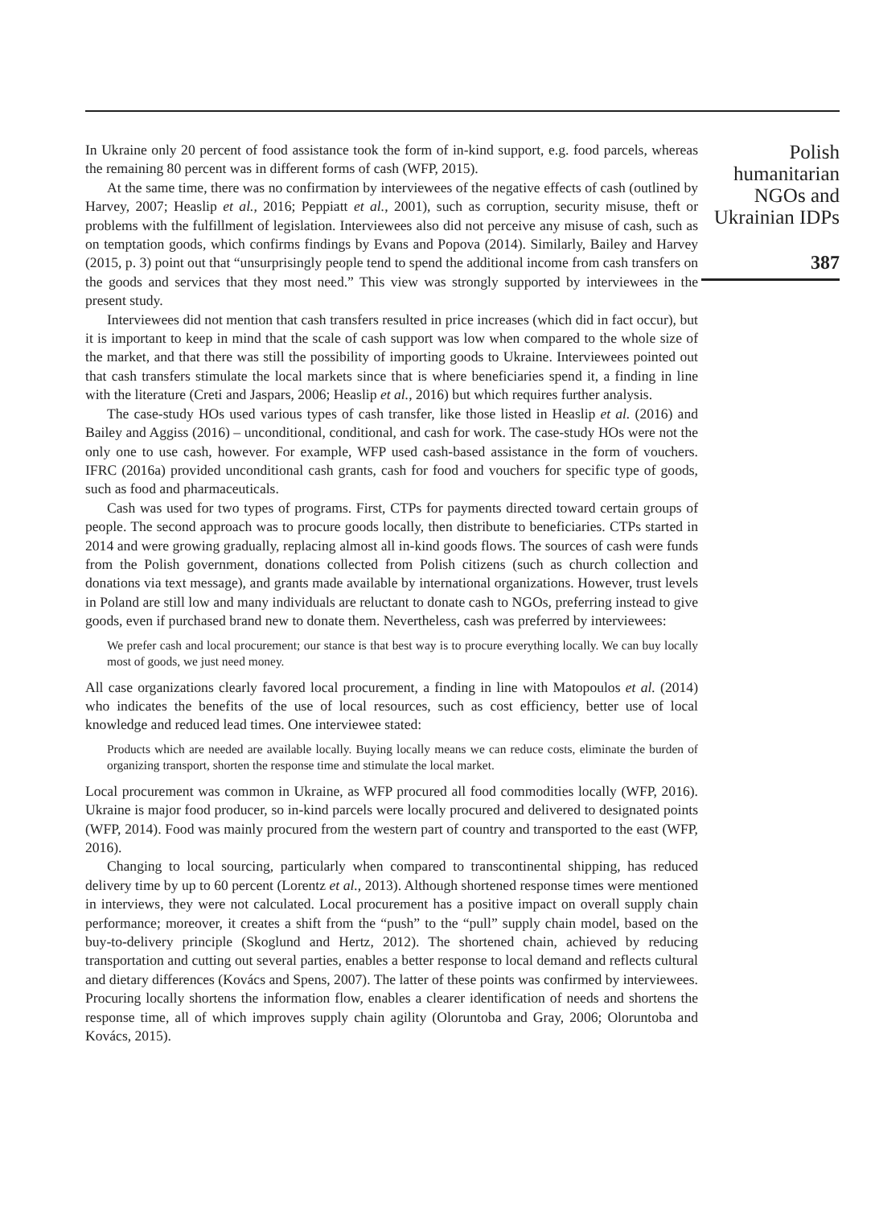In Ukraine only 20 percent of food assistance took the form of in-kind support, e.g. food parcels, whereas the remaining 80 percent was in different forms of cash (WFP, 2015).
At the same time, there was no confirmation by interviewees of the negative effects of cash (outlined by Harvey, 2007; Heaslip et al., 2016; Peppiatt et al., 2001), such as corruption, security misuse, theft or problems with the fulfillment of legislation. Interviewees also did not perceive any misuse of cash, such as on temptation goods, which confirms findings by Evans and Popova (2014). Similarly, Bailey and Harvey (2015, p. 3) point out that “unsurprisingly people tend to spend the additional income from cash transfers on the goods and services that they most need.” This view was strongly supported by interviewees in the present study.
Interviewees did not mention that cash transfers resulted in price increases (which did in fact occur), but it is important to keep in mind that the scale of cash support was low when compared to the whole size of the market, and that there was still the possibility of importing goods to Ukraine. Interviewees pointed out that cash transfers stimulate the local markets since that is where beneficiaries spend it, a finding in line with the literature (Creti and Jaspars, 2006; Heaslip et al., 2016) but which requires further analysis.
The case-study HOs used various types of cash transfer, like those listed in Heaslip et al. (2016) and Bailey and Aggiss (2016) – unconditional, conditional, and cash for work. The case-study HOs were not the only one to use cash, however. For example, WFP used cash-based assistance in the form of vouchers. IFRC (2016a) provided unconditional cash grants, cash for food and vouchers for specific type of goods, such as food and pharmaceuticals.
Cash was used for two types of programs. First, CTPs for payments directed toward certain groups of people. The second approach was to procure goods locally, then distribute to beneficiaries. CTPs started in 2014 and were growing gradually, replacing almost all in-kind goods flows. The sources of cash were funds from the Polish government, donations collected from Polish citizens (such as church collection and donations via text message), and grants made available by international organizations. However, trust levels in Poland are still low and many individuals are reluctant to donate cash to NGOs, preferring instead to give goods, even if purchased brand new to donate them. Nevertheless, cash was preferred by interviewees:
We prefer cash and local procurement; our stance is that best way is to procure everything locally. We can buy locally most of goods, we just need money.
All case organizations clearly favored local procurement, a finding in line with Matopoulos et al. (2014) who indicates the benefits of the use of local resources, such as cost efficiency, better use of local knowledge and reduced lead times. One interviewee stated:
Products which are needed are available locally. Buying locally means we can reduce costs, eliminate the burden of organizing transport, shorten the response time and stimulate the local market.
Local procurement was common in Ukraine, as WFP procured all food commodities locally (WFP, 2016). Ukraine is major food producer, so in-kind parcels were locally procured and delivered to designated points (WFP, 2014). Food was mainly procured from the western part of country and transported to the east (WFP, 2016).
Changing to local sourcing, particularly when compared to transcontinental shipping, has reduced delivery time by up to 60 percent (Lorentz et al., 2013). Although shortened response times were mentioned in interviews, they were not calculated. Local procurement has a positive impact on overall supply chain performance; moreover, it creates a shift from the “push” to the “pull” supply chain model, based on the buy-to-delivery principle (Skoglund and Hertz, 2012). The shortened chain, achieved by reducing transportation and cutting out several parties, enables a better response to local demand and reflects cultural and dietary differences (Kovács and Spens, 2007). The latter of these points was confirmed by interviewees. Procuring locally shortens the information flow, enables a clearer identification of needs and shortens the response time, all of which improves supply chain agility (Oloruntoba and Gray, 2006; Oloruntoba and Kovács, 2015).
Polish humanitarian NGOs and Ukrainian IDPs
387